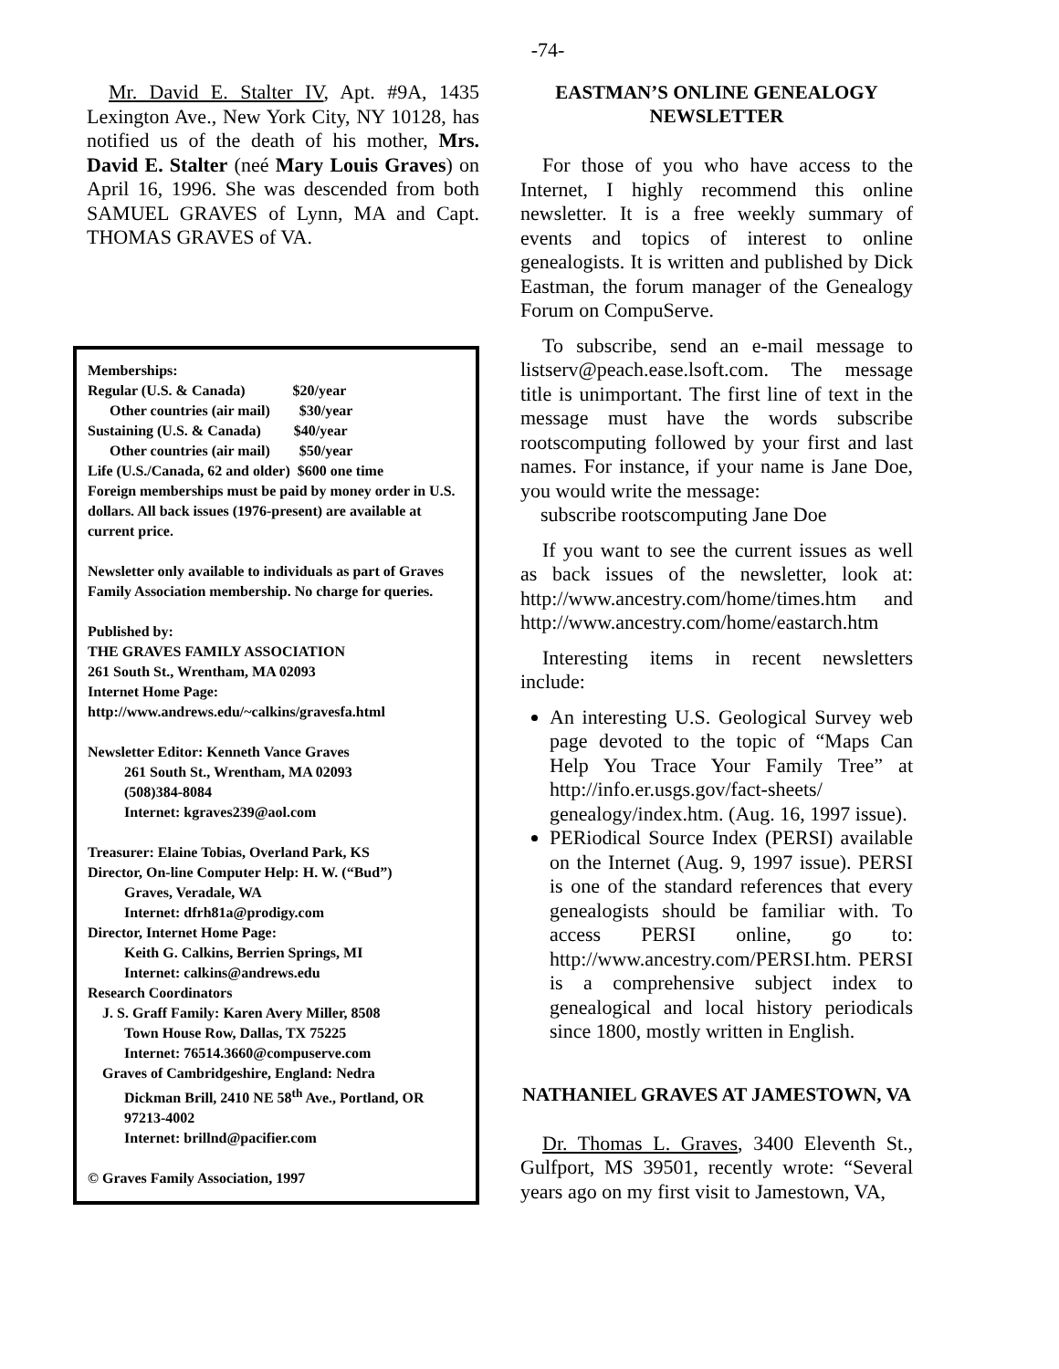-74-
Mr. David E. Stalter IV, Apt. #9A, 1435 Lexington Ave., New York City, NY 10128, has notified us of the death of his mother, Mrs. David E. Stalter (neé Mary Louis Graves) on April 16, 1996. She was descended from both SAMUEL GRAVES of Lynn, MA and Capt. THOMAS GRAVES of VA.
Memberships:
Regular (U.S. & Canada) $20/year
Other countries (air mail) $30/year
Sustaining (U.S. & Canada) $40/year
Other countries (air mail) $50/year
Life (U.S./Canada, 62 and older) $600 one time
Foreign memberships must be paid by money order in U.S. dollars. All back issues (1976-present) are available at current price.
Newsletter only available to individuals as part of Graves Family Association membership. No charge for queries.
Published by:
THE GRAVES FAMILY ASSOCIATION
261 South St., Wrentham, MA 02093
Internet Home Page:
http://www.andrews.edu/~calkins/gravesfa.html
Newsletter Editor: Kenneth Vance Graves
261 South St., Wrentham, MA 02093
(508)384-8084
Internet: kgraves239@aol.com
Treasurer: Elaine Tobias, Overland Park, KS
Director, On-line Computer Help: H. W. (“Bud”)
Graves, Veradale, WA
Internet: dfrh81a@prodigy.com
Director, Internet Home Page:
Keith G. Calkins, Berrien Springs, MI
Internet: calkins@andrews.edu
Research Coordinators
J. S. Graff Family: Karen Avery Miller, 8508
Town House Row, Dallas, TX 75225
Internet: 76514.3660@compuserve.com
Graves of Cambridgeshire, England: Nedra
Dickman Brill, 2410 NE 58<sup>th</sup> Ave., Portland, OR 97213-4002
Internet: brillnd@pacifier.com
© Graves Family Association, 1997
EASTMAN’S ONLINE GENEALOGY NEWSLETTER
For those of you who have access to the Internet, I highly recommend this online newsletter. It is a free weekly summary of events and topics of interest to online genealogists. It is written and published by Dick Eastman, the forum manager of the Genealogy Forum on CompuServe.
To subscribe, send an e-mail message to listserv@peach.ease.lsoft.com. The message title is unimportant. The first line of text in the message must have the words subscribe rootscomputing followed by your first and last names. For instance, if your name is Jane Doe, you would write the message:
subscribe rootscomputing Jane Doe
If you want to see the current issues as well as back issues of the newsletter, look at: http://www.ancestry.com/home/times.htm and http://www.ancestry.com/home/eastarch.htm
Interesting items in recent newsletters include:
An interesting U.S. Geological Survey web page devoted to the topic of “Maps Can Help You Trace Your Family Tree” at http://info.er.usgs.gov/fact-sheets/ genealogy/index.htm. (Aug. 16, 1997 issue).
PERiodical Source Index (PERSI) available on the Internet (Aug. 9, 1997 issue). PERSI is one of the standard references that every genealogists should be familiar with. To access PERSI online, go to: http://www.ancestry.com/PERSI.htm. PERSI is a comprehensive subject index to genealogical and local history periodicals since 1800, mostly written in English.
NATHANIEL GRAVES AT JAMESTOWN, VA
Dr. Thomas L. Graves, 3400 Eleventh St., Gulfport, MS 39501, recently wrote: “Several years ago on my first visit to Jamestown, VA,